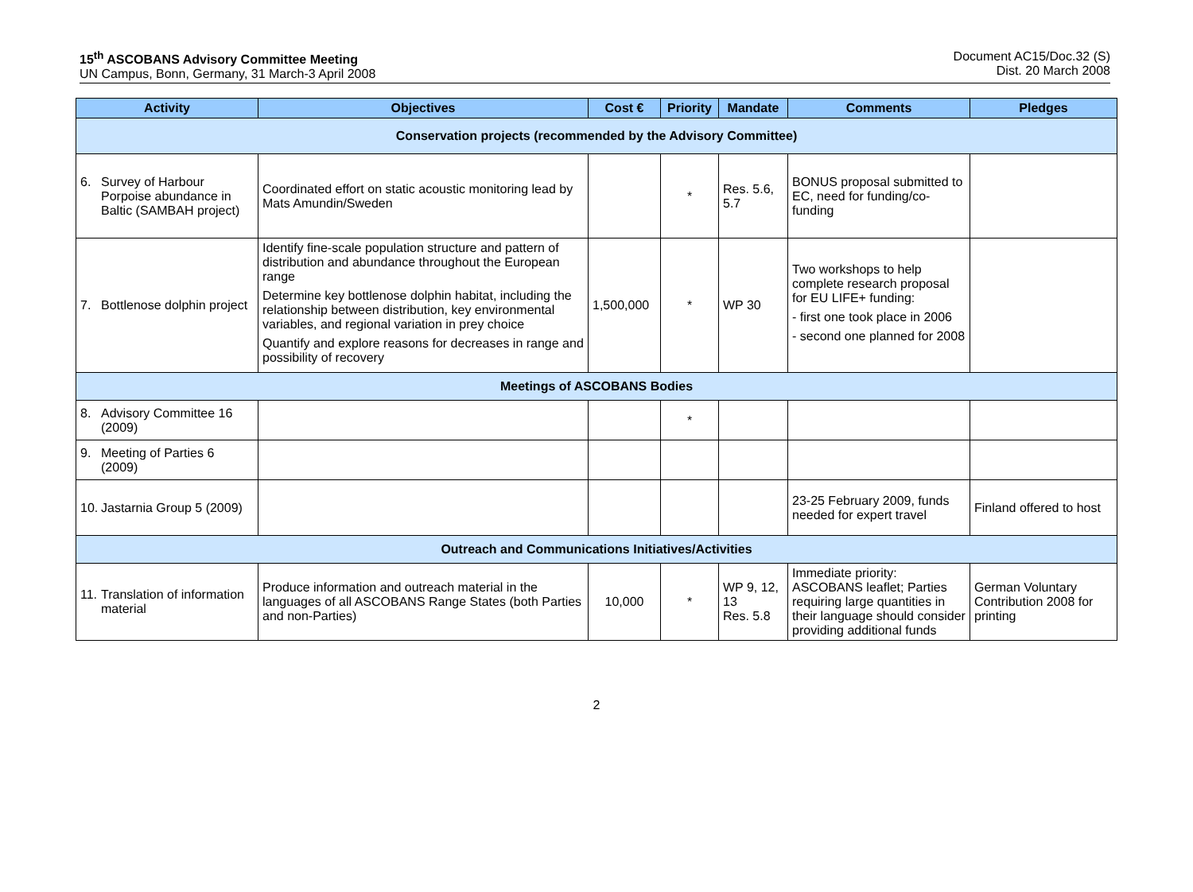15<sup>th</sup> ASCOBANS Advisory Committee Meeting
UN Campus, Bonn, Germany, 31 March-3 April 2008
Document AC15/Doc.32 (S)
Dist. 20 March 2008
| Activity | Objectives | Cost € | Priority | Mandate | Comments | Pledges |
| --- | --- | --- | --- | --- | --- | --- |
| Conservation projects (recommended by the Advisory Committee) | | | | | | |
| 6. Survey of Harbour Porpoise abundance in Baltic (SAMBAH project) | Coordinated effort on static acoustic monitoring lead by Mats Amundin/Sweden | | * | Res. 5.6, 5.7 | BONUS proposal submitted to EC, need for funding/co-funding | |
| 7. Bottlenose dolphin project | Identify fine-scale population structure and pattern of distribution and abundance throughout the European range Determine key bottlenose dolphin habitat, including the relationship between distribution, key environmental variables, and regional variation in prey choice Quantify and explore reasons for decreases in range and possibility of recovery | 1,500,000 | * | WP 30 | Two workshops to help complete research proposal for EU LIFE+ funding: - first one took place in 2006 - second one planned for 2008 | |
| Meetings of ASCOBANS Bodies | | | | | | |
| 8. Advisory Committee 16 (2009) | | | * | | | |
| 9. Meeting of Parties 6 (2009) | | | | | | |
| 10. Jastarnia Group 5 (2009) | | | | | 23-25 February 2009, funds needed for expert travel | Finland offered to host |
| Outreach and Communications Initiatives/Activities | | | | | | |
| 11. Translation of information material | Produce information and outreach material in the languages of all ASCOBANS Range States (both Parties and non-Parties) | 10,000 | * | WP 9, 12, 13 Res. 5.8 | Immediate priority: ASCOBANS leaflet; Parties requiring large quantities in their language should consider providing additional funds | German Voluntary Contribution 2008 for printing |
2